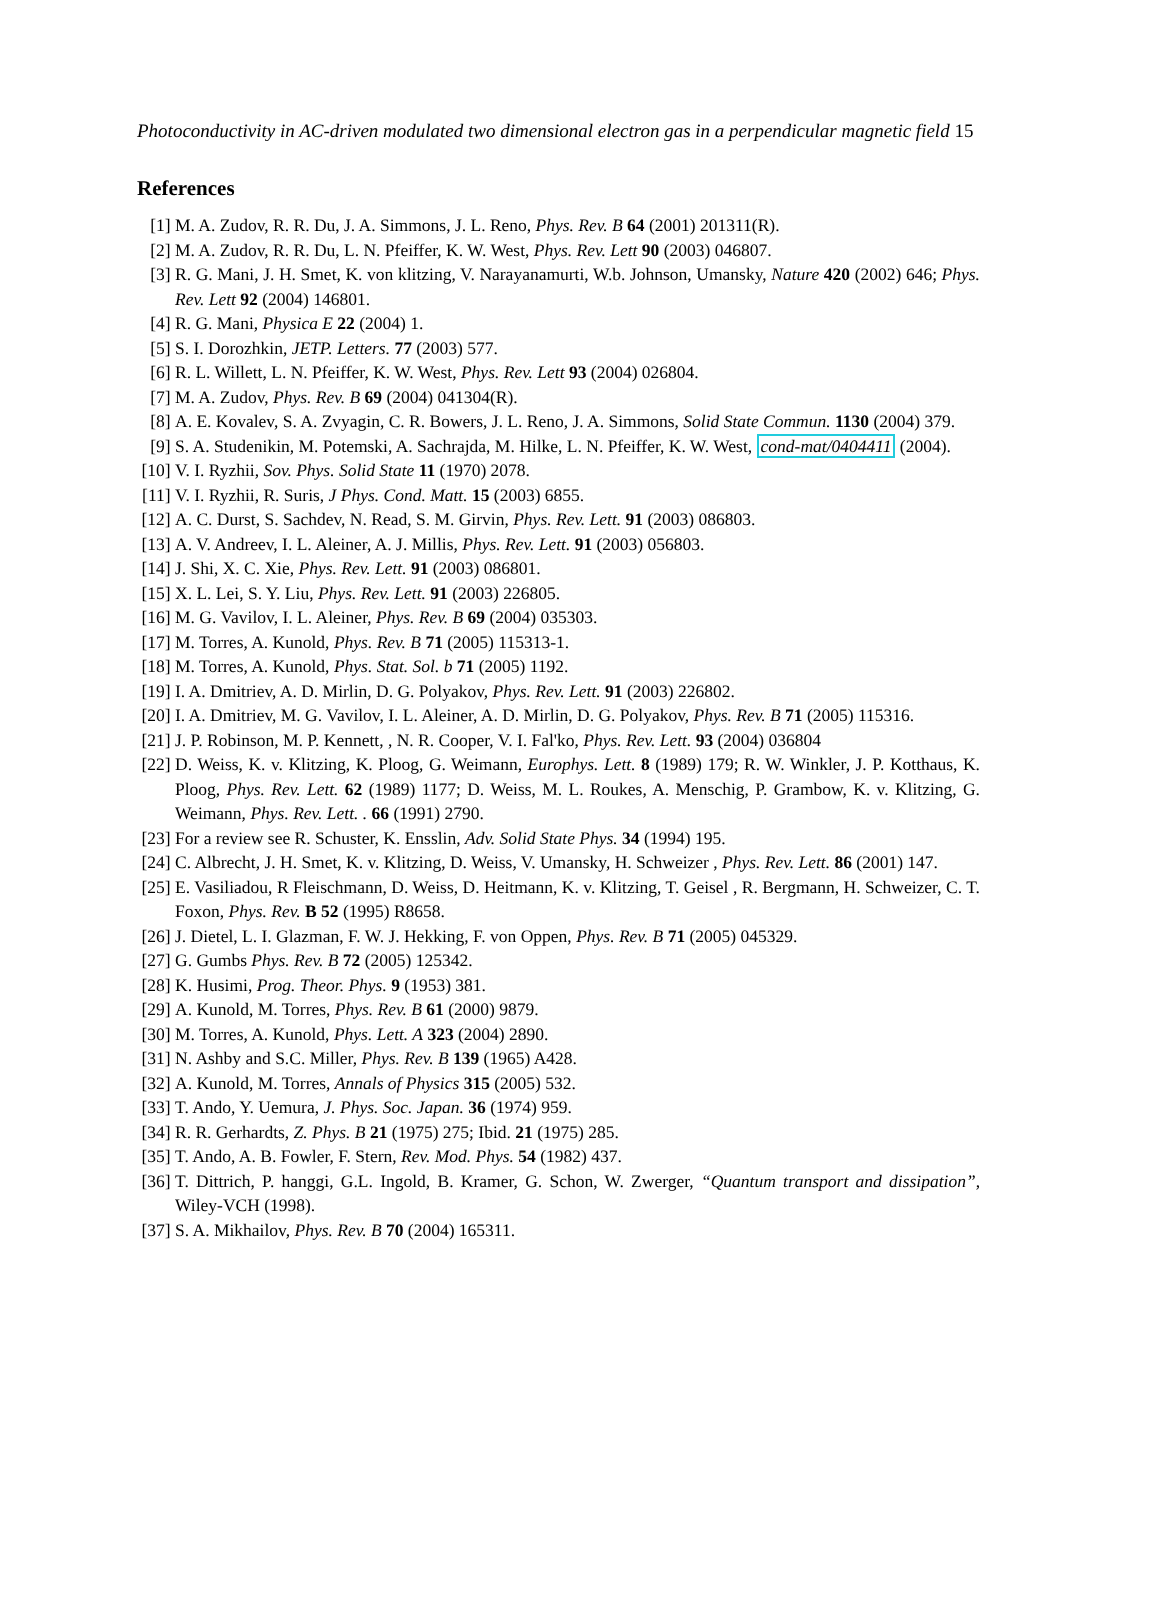Photoconductivity in AC-driven modulated two dimensional electron gas in a perpendicular magnetic field 15
References
[1] M. A. Zudov, R. R. Du, J. A. Simmons, J. L. Reno, Phys. Rev. B 64 (2001) 201311(R).
[2] M. A. Zudov, R. R. Du, L. N. Pfeiffer, K. W. West, Phys. Rev. Lett 90 (2003) 046807.
[3] R. G. Mani, J. H. Smet, K. von klitzing, V. Narayanamurti, W.b. Johnson, Umansky, Nature 420 (2002) 646; Phys. Rev. Lett 92 (2004) 146801.
[4] R. G. Mani, Physica E 22 (2004) 1.
[5] S. I. Dorozhkin, JETP. Letters. 77 (2003) 577.
[6] R. L. Willett, L. N. Pfeiffer, K. W. West, Phys. Rev. Lett 93 (2004) 026804.
[7] M. A. Zudov, Phys. Rev. B 69 (2004) 041304(R).
[8] A. E. Kovalev, S. A. Zvyagin, C. R. Bowers, J. L. Reno, J. A. Simmons, Solid State Commun. 1130 (2004) 379.
[9] S. A. Studenikin, M. Potemski, A. Sachrajda, M. Hilke, L. N. Pfeiffer, K. W. West, cond-mat/0404411 (2004).
[10]
V. I. Ryzhii, Sov. Phys. Solid State 11 (1970) 2078.
[11]
V. I. Ryzhii, R. Suris, J Phys. Cond. Matt. 15 (2003) 6855.
[12]
A. C. Durst, S. Sachdev, N. Read, S. M. Girvin, Phys. Rev. Lett. 91 (2003) 086803.
[13]
A. V. Andreev, I. L. Aleiner, A. J. Millis, Phys. Rev. Lett. 91 (2003) 056803.
[14]
J. Shi, X. C. Xie, Phys. Rev. Lett. 91 (2003) 086801.
[15]
X. L. Lei, S. Y. Liu, Phys. Rev. Lett. 91 (2003) 226805.
[16]
M. G. Vavilov, I. L. Aleiner, Phys. Rev. B 69 (2004) 035303.
[17]
M. Torres, A. Kunold, Phys. Rev. B 71 (2005) 115313-1.
[18]
M. Torres, A. Kunold, Phys. Stat. Sol. b 71 (2005) 1192.
[19]
I. A. Dmitriev, A. D. Mirlin, D. G. Polyakov, Phys. Rev. Lett. 91 (2003) 226802.
[20]
I. A. Dmitriev, M. G. Vavilov, I. L. Aleiner, A. D. Mirlin, D. G. Polyakov, Phys. Rev. B 71 (2005) 115316.
[21]
J. P. Robinson, M. P. Kennett, , N. R. Cooper, V. I. Fal'ko, Phys. Rev. Lett. 93 (2004) 036804
[22]
D. Weiss, K. v. Klitzing, K. Ploog, G. Weimann, Europhys. Lett. 8 (1989) 179; R. W. Winkler, J. P. Kotthaus, K. Ploog, Phys. Rev. Lett. 62 (1989) 1177; D. Weiss, M. L. Roukes, A. Menschig, P. Grambow, K. v. Klitzing, G. Weimann, Phys. Rev. Lett. . 66 (1991) 2790.
[23]
For a review see R. Schuster, K. Ensslin, Adv. Solid State Phys. 34 (1994) 195.
[24]
C. Albrecht, J. H. Smet, K. v. Klitzing, D. Weiss, V. Umansky, H. Schweizer , Phys. Rev. Lett. 86 (2001) 147.
[25]
E. Vasiliadou, R Fleischmann, D. Weiss, D. Heitmann, K. v. Klitzing, T. Geisel , R. Bergmann, H. Schweizer, C. T. Foxon, Phys. Rev. B 52 (1995) R8658.
[26]
J. Dietel, L. I. Glazman, F. W. J. Hekking, F. von Oppen, Phys. Rev. B 71 (2005) 045329.
[27]
G. Gumbs Phys. Rev. B 72 (2005) 125342.
[28]
K. Husimi, Prog. Theor. Phys. 9 (1953) 381.
[29]
A. Kunold, M. Torres, Phys. Rev. B 61 (2000) 9879.
[30]
M. Torres, A. Kunold, Phys. Lett. A 323 (2004) 2890.
[31]
N. Ashby and S.C. Miller, Phys. Rev. B 139 (1965) A428.
[32]
A. Kunold, M. Torres, Annals of Physics 315 (2005) 532.
[33]
T. Ando, Y. Uemura, J. Phys. Soc. Japan. 36 (1974) 959.
[34]
R. R. Gerhardts, Z. Phys. B 21 (1975) 275; Ibid. 21 (1975) 285.
[35]
T. Ando, A. B. Fowler, F. Stern, Rev. Mod. Phys. 54 (1982) 437.
[36]
T. Dittrich, P. hanggi, G.L. Ingold, B. Kramer, G. Schon, W. Zwerger, “Quantum transport and dissipation”, Wiley-VCH (1998).
[37]
S. A. Mikhailov, Phys. Rev. B 70 (2004) 165311.